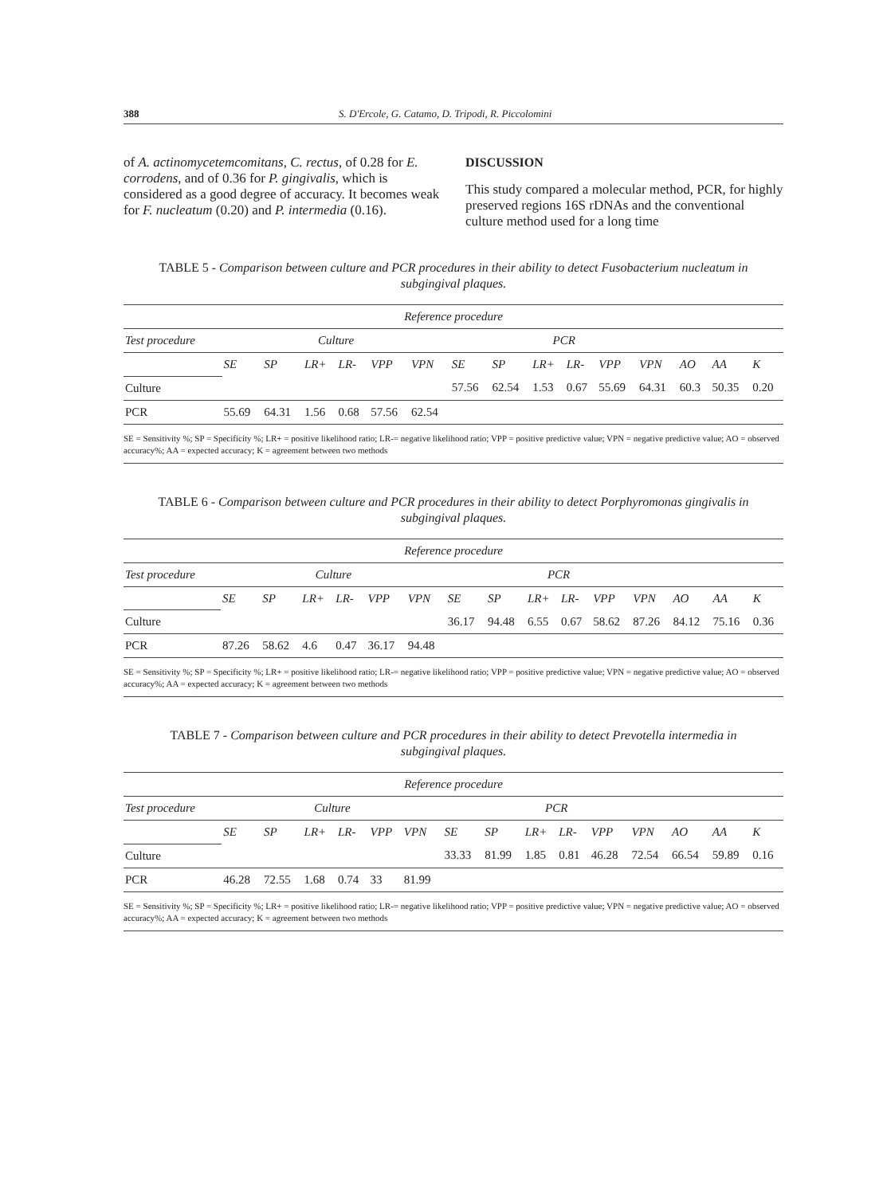388 S. D'Ercole, G. Catamo, D. Tripodi, R. Piccolomini
of A. actinomycetemcomitans, C. rectus, of 0.28 for E. corrodens, and of 0.36 for P. gingivalis, which is considered as a good degree of accuracy. It becomes weak for F. nucleatum (0.20) and P. intermedia (0.16).
DISCUSSION
This study compared a molecular method, PCR, for highly preserved regions 16S rDNAs and the conventional culture method used for a long time
TABLE 5 - Comparison between culture and PCR procedures in their ability to detect Fusobacterium nucleatum in subgingival plaques.
| Reference procedure | | | | | | | | | | | | | | | |
| Test procedure | Culture | | | | | | PCR | | | | | | | | |
| | SE | SP | LR+ | LR- | VPP | VPN | SE | SP | LR+ | LR- | VPP | VPN | AO | AA | K |
| Culture | | | | | | | 57.56 | 62.54 | 1.53 | 0.67 | 55.69 | 64.31 | 60.3 | 50.35 | 0.20 |
| PCR | 55.69 | 64.31 | 1.56 | 0.68 | 57.56 | 62.54 | | | | | | | | | |
SE = Sensitivity %; SP = Specificity %; LR+ = positive likelihood ratio; LR-= negative likelihood ratio; VPP = positive predictive value; VPN = negative predictive value; AO = observed accuracy%; AA = expected accuracy; K = agreement between two methods
TABLE 6 - Comparison between culture and PCR procedures in their ability to detect Porphyromonas gingivalis in subgingival plaques.
| Reference procedure | | | | | | | | | | | | | | | |
| Test procedure | Culture | | | | | | PCR | | | | | | | | |
| | SE | SP | LR+ | LR- | VPP | VPN | SE | SP | LR+ | LR- | VPP | VPN | AO | AA | K |
| Culture | | | | | | | 36.17 | 94.48 | 6.55 | 0.67 | 58.62 | 87.26 | 84.12 | 75.16 | 0.36 |
| PCR | 87.26 | 58.62 | 4.6 | 0.47 | 36.17 | 94.48 | | | | | | | | | |
SE = Sensitivity %; SP = Specificity %; LR+ = positive likelihood ratio; LR-= negative likelihood ratio; VPP = positive predictive value; VPN = negative predictive value; AO = observed accuracy%; AA = expected accuracy; K = agreement between two methods
TABLE 7 - Comparison between culture and PCR procedures in their ability to detect Prevotella intermedia in subgingival plaques.
| Reference procedure | | | | | | | | | | | | | | | |
| Test procedure | Culture | | | | | | PCR | | | | | | | | |
| | SE | SP | LR+ | LR- | VPP | VPN | SE | SP | LR+ | LR- | VPP | VPN | AO | AA | K |
| Culture | | | | | | | 33.33 | 81.99 | 1.85 | 0.81 | 46.28 | 72.54 | 66.54 | 59.89 | 0.16 |
| PCR | 46.28 | 72.55 | 1.68 | 0.74 | 33 | 81.99 | | | | | | | | | |
SE = Sensitivity %; SP = Specificity %; LR+ = positive likelihood ratio; LR-= negative likelihood ratio; VPP = positive predictive value; VPN = negative predictive value; AO = observed accuracy%; AA = expected accuracy; K = agreement between two methods